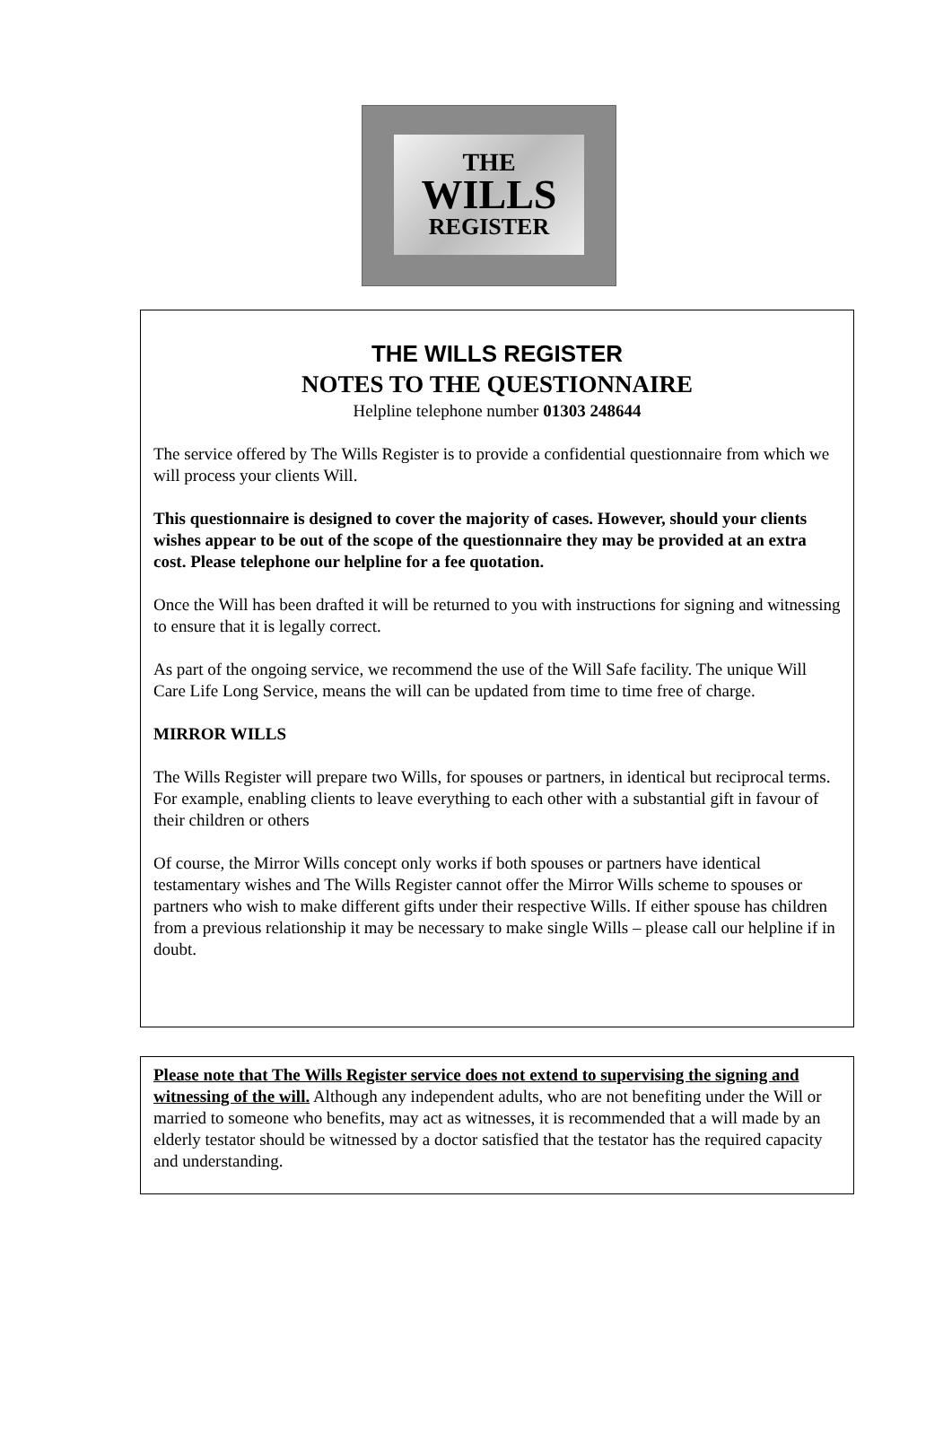THE
WILLS
REGISTER
THE WILLS REGISTER
NOTES TO THE QUESTIONNAIRE
Helpline telephone number 01303 248644
The service offered by The Wills Register is to provide a confidential questionnaire from which we will process your clients Will.
This questionnaire is designed to cover the majority of cases. However, should your clients wishes appear to be out of the scope of the questionnaire they may be provided at an extra cost. Please telephone our helpline for a fee quotation.
Once the Will has been drafted it will be returned to you with instructions for signing and witnessing to ensure that it is legally correct.
As part of the ongoing service, we recommend the use of the Will Safe facility. The unique Will Care Life Long Service, means the will can be updated from time to time free of charge.
MIRROR WILLS
The Wills Register will prepare two Wills, for spouses or partners, in identical but reciprocal terms. For example, enabling clients to leave everything to each other with a substantial gift in favour of their children or others
Of course, the Mirror Wills concept only works if both spouses or partners have identical testamentary wishes and The Wills Register cannot offer the Mirror Wills scheme to spouses or partners who wish to make different gifts under their respective Wills. If either spouse has children from a previous relationship it may be necessary to make single Wills – please call our helpline if in doubt.
Please note that The Wills Register service does not extend to supervising the signing and witnessing of the will. Although any independent adults, who are not benefiting under the Will or married to someone who benefits, may act as witnesses, it is recommended that a will made by an elderly testator should be witnessed by a doctor satisfied that the testator has the required capacity and understanding.